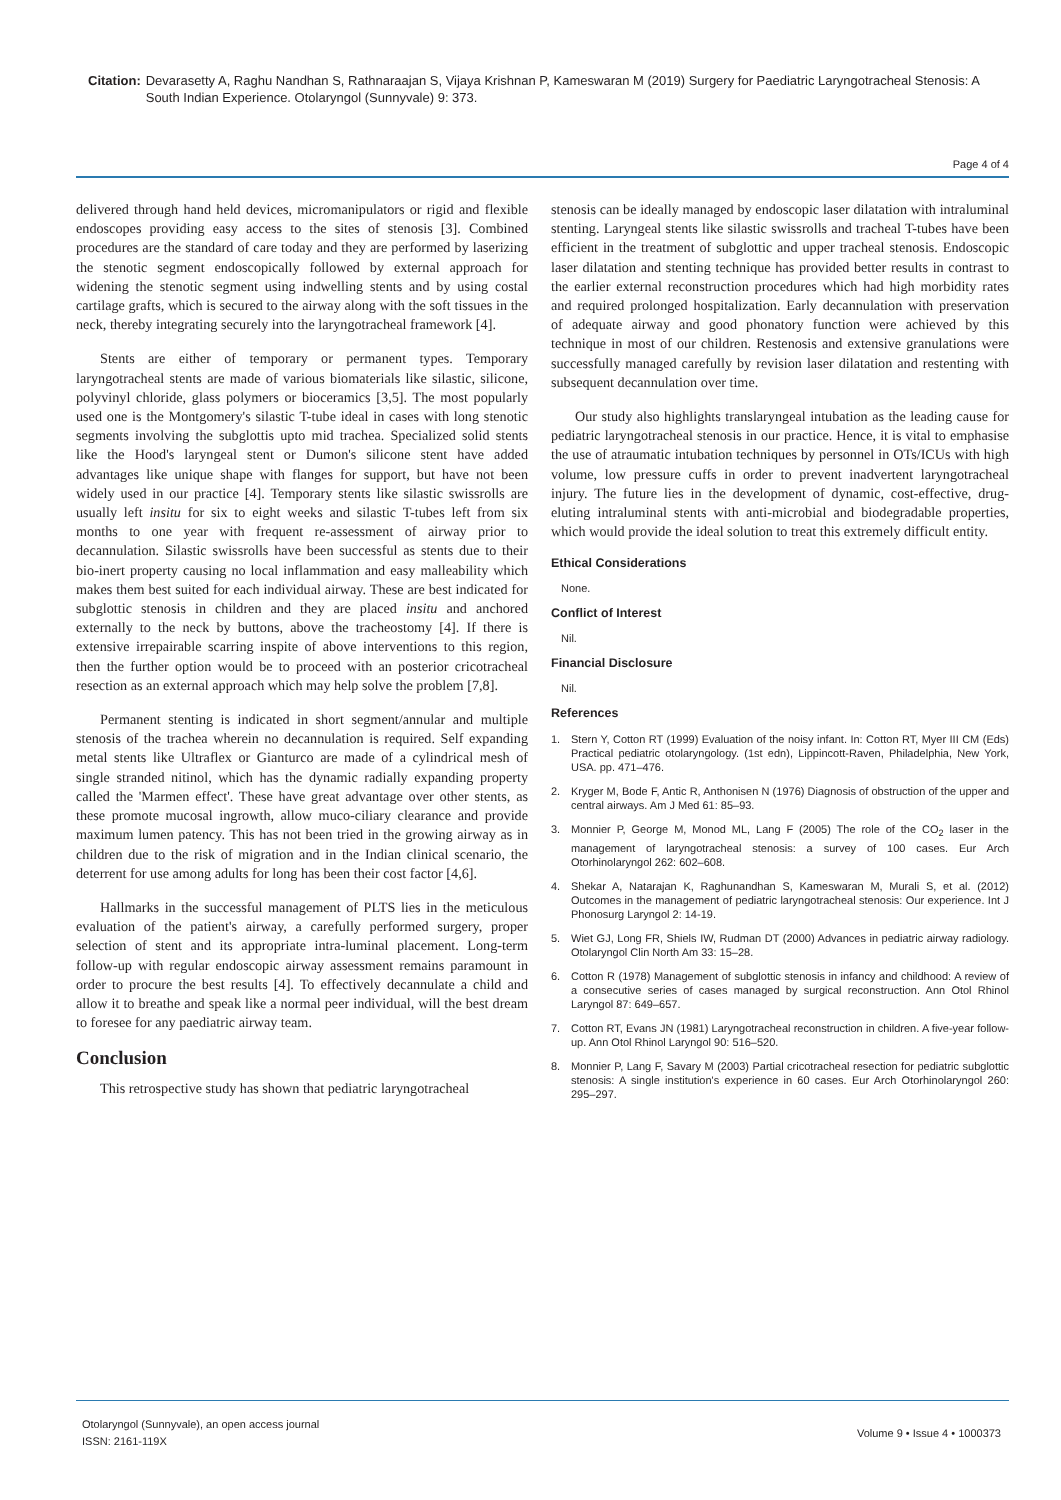Citation: Devarasetty A, Raghu Nandhan S, Rathnaraajan S, Vijaya Krishnan P, Kameswaran M (2019) Surgery for Paediatric Laryngotracheal Stenosis: A South Indian Experience. Otolaryngol (Sunnyvale) 9: 373.
Page 4 of 4
delivered through hand held devices, micromanipulators or rigid and flexible endoscopes providing easy access to the sites of stenosis [3]. Combined procedures are the standard of care today and they are performed by laserizing the stenotic segment endoscopically followed by external approach for widening the stenotic segment using indwelling stents and by using costal cartilage grafts, which is secured to the airway along with the soft tissues in the neck, thereby integrating securely into the laryngotracheal framework [4].
Stents are either of temporary or permanent types. Temporary laryngotracheal stents are made of various biomaterials like silastic, silicone, polyvinyl chloride, glass polymers or bioceramics [3,5]. The most popularly used one is the Montgomery's silastic T-tube ideal in cases with long stenotic segments involving the subglottis upto mid trachea. Specialized solid stents like the Hood's laryngeal stent or Dumon's silicone stent have added advantages like unique shape with flanges for support, but have not been widely used in our practice [4]. Temporary stents like silastic swissrolls are usually left insitu for six to eight weeks and silastic T-tubes left from six months to one year with frequent re-assessment of airway prior to decannulation. Silastic swissrolls have been successful as stents due to their bio-inert property causing no local inflammation and easy malleability which makes them best suited for each individual airway. These are best indicated for subglottic stenosis in children and they are placed insitu and anchored externally to the neck by buttons, above the tracheostomy [4]. If there is extensive irrepairable scarring inspite of above interventions to this region, then the further option would be to proceed with an posterior cricotracheal resection as an external approach which may help solve the problem [7,8].
Permanent stenting is indicated in short segment/annular and multiple stenosis of the trachea wherein no decannulation is required. Self expanding metal stents like Ultraflex or Gianturco are made of a cylindrical mesh of single stranded nitinol, which has the dynamic radially expanding property called the 'Marmen effect'. These have great advantage over other stents, as these promote mucosal ingrowth, allow muco-ciliary clearance and provide maximum lumen patency. This has not been tried in the growing airway as in children due to the risk of migration and in the Indian clinical scenario, the deterrent for use among adults for long has been their cost factor [4,6].
Hallmarks in the successful management of PLTS lies in the meticulous evaluation of the patient's airway, a carefully performed surgery, proper selection of stent and its appropriate intra-luminal placement. Long-term follow-up with regular endoscopic airway assessment remains paramount in order to procure the best results [4]. To effectively decannulate a child and allow it to breathe and speak like a normal peer individual, will the best dream to foresee for any paediatric airway team.
Conclusion
This retrospective study has shown that pediatric laryngotracheal
stenosis can be ideally managed by endoscopic laser dilatation with intraluminal stenting. Laryngeal stents like silastic swissrolls and tracheal T-tubes have been efficient in the treatment of subglottic and upper tracheal stenosis. Endoscopic laser dilatation and stenting technique has provided better results in contrast to the earlier external reconstruction procedures which had high morbidity rates and required prolonged hospitalization. Early decannulation with preservation of adequate airway and good phonatory function were achieved by this technique in most of our children. Restenosis and extensive granulations were successfully managed carefully by revision laser dilatation and restenting with subsequent decannulation over time.
Our study also highlights translaryngeal intubation as the leading cause for pediatric laryngotracheal stenosis in our practice. Hence, it is vital to emphasise the use of atraumatic intubation techniques by personnel in OTs/ICUs with high volume, low pressure cuffs in order to prevent inadvertent laryngotracheal injury. The future lies in the development of dynamic, cost-effective, drug-eluting intraluminal stents with anti-microbial and biodegradable properties, which would provide the ideal solution to treat this extremely difficult entity.
Ethical Considerations
None.
Conflict of Interest
Nil.
Financial Disclosure
Nil.
References
1. Stern Y, Cotton RT (1999) Evaluation of the noisy infant. In: Cotton RT, Myer III CM (Eds) Practical pediatric otolaryngology. (1st edn), Lippincott-Raven, Philadelphia, New York, USA. pp. 471–476.
2. Kryger M, Bode F, Antic R, Anthonisen N (1976) Diagnosis of obstruction of the upper and central airways. Am J Med 61: 85–93.
3. Monnier P, George M, Monod ML, Lang F (2005) The role of the CO<sub>2</sub> laser in the management of laryngotracheal stenosis: a survey of 100 cases. Eur Arch Otorhinolaryngol 262: 602–608.
4. Shekar A, Natarajan K, Raghunandhan S, Kameswaran M, Murali S, et al. (2012) Outcomes in the management of pediatric laryngotracheal stenosis: Our experience. Int J Phonosurg Laryngol 2: 14-19.
5. Wiet GJ, Long FR, Shiels IW, Rudman DT (2000) Advances in pediatric airway radiology. Otolaryngol Clin North Am 33: 15–28.
6. Cotton R (1978) Management of subglottic stenosis in infancy and childhood: A review of a consecutive series of cases managed by surgical reconstruction. Ann Otol Rhinol Laryngol 87: 649–657.
7. Cotton RT, Evans JN (1981) Laryngotracheal reconstruction in children. A five-year follow-up. Ann Otol Rhinol Laryngol 90: 516–520.
8. Monnier P, Lang F, Savary M (2003) Partial cricotracheal resection for pediatric subglottic stenosis: A single institution's experience in 60 cases. Eur Arch Otorhinolaryngol 260: 295–297.
Otolaryngol (Sunnyvale), an open access journal
ISSN: 2161-119X
Volume 9 • Issue 4 • 1000373